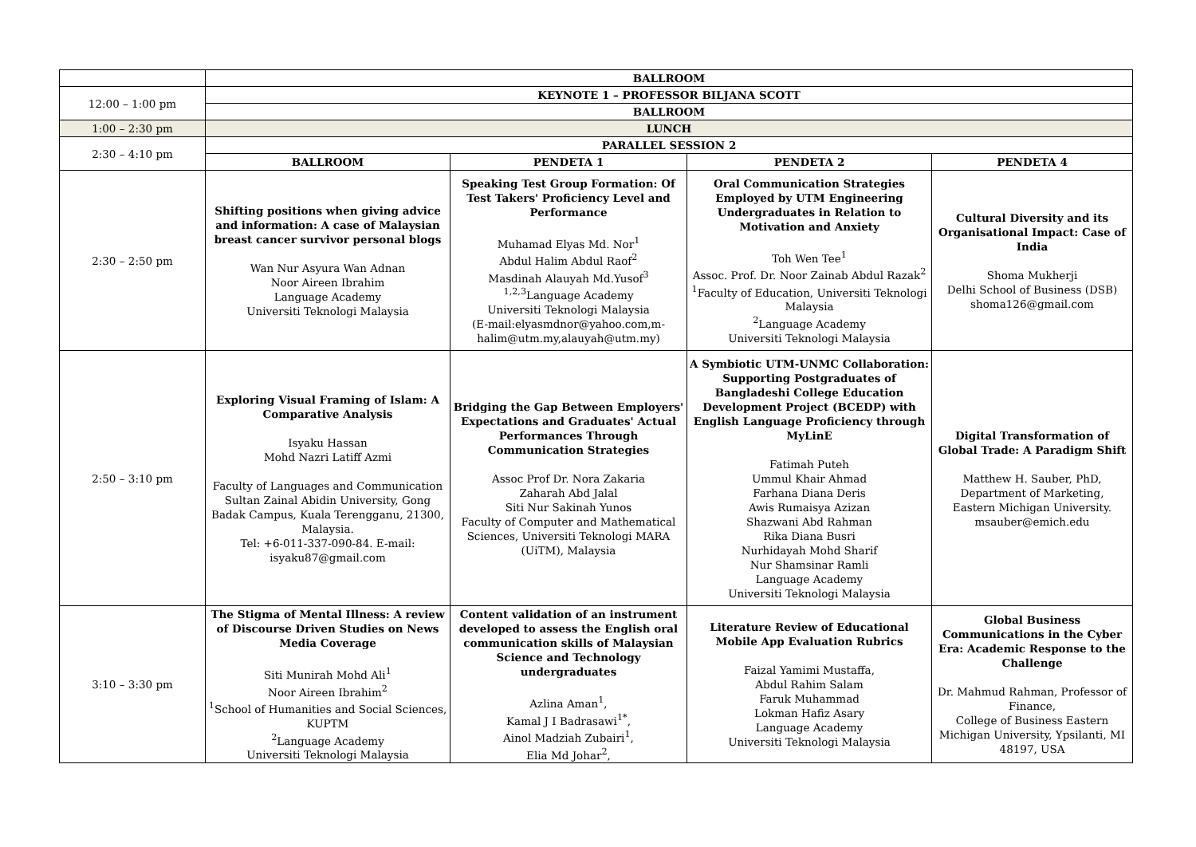| | BALLROOM | | | |
| 12:00 – 1:00 pm | KEYNOTE 1 – PROFESSOR BILJANA SCOTT | | | |
| | BALLROOM | | | |
| 1:00 – 2:30 pm | LUNCH | | | |
| 2:30 – 4:10 pm | PARALLEL SESSION 2 | | | |
| | BALLROOM | PENDETA 1 | PENDETA 2 | PENDETA 4 |
| 2:30 – 2:50 pm | Shifting positions when giving advice and information: A case of Malaysian breast cancer survivor personal blogs Wan Nur Asyura Wan Adnan Noor Aireen Ibrahim Language Academy Universiti Teknologi Malaysia | Speaking Test Group Formation: Of Test Takers' Proficiency Level and Performance Muhamad Elyas Md. Nor<sup>1</sup> Abdul Halim Abdul Raof<sup>2</sup> Masdinah Alauyah Md.Yusof<sup>3</sup> <sup>1,2,3</sup>Language Academy Universiti Teknologi Malaysia (E-mail:elyasmdnor@yahoo.com,m-halim@utm.my,alauyah@utm.my) | Oral Communication Strategies Employed by UTM Engineering Undergraduates in Relation to Motivation and Anxiety Toh Wen Tee<sup>1</sup> Assoc. Prof. Dr. Noor Zainab Abdul Razak<sup>2</sup> <sup>1</sup> Faculty of Education, Universiti Teknologi Malaysia <sup>2</sup> Language Academy Universiti Teknologi Malaysia | Cultural Diversity and its Organisational Impact: Case of India Shoma Mukherji Delhi School of Business (DSB) shoma126@gmail.com |
| 2:50 – 3:10 pm | Exploring Visual Framing of Islam: A Comparative Analysis Isyaku Hassan Mohd Nazri Latiff Azmi Faculty of Languages and Communication Sultan Zainal Abidin University, Gong Badak Campus, Kuala Terengganu, 21300, Malaysia. Tel: +6-011-337-090-84. E-mail: isyaku87@gmail.com | Bridging the Gap Between Employers' Expectations and Graduates' Actual Performances Through Communication Strategies Assoc Prof Dr. Nora Zakaria Zaharah Abd Jalal Siti Nur Sakinah Yunos Faculty of Computer and Mathematical Sciences, Universiti Teknologi MARA (UiTM), Malaysia | A Symbiotic UTM-UNMC Collaboration: Supporting Postgraduates of Bangladeshi College Education Development Project (BCEDP) with English Language Proficiency through MyLinE Fatimah Puteh Ummul Khair Ahmad Farhana Diana Deris Awis Rumaisya Azizan Shazwani Abd Rahman Rika Diana Busri Nurhidayah Mohd Sharif Nur Shamsinar Ramli Language Academy Universiti Teknologi Malaysia | Digital Transformation of Global Trade: A Paradigm Shift Matthew H. Sauber, PhD, Department of Marketing, Eastern Michigan University. msauber@emich.edu |
| 3:10 – 3:30 pm | The Stigma of Mental Illness: A review of Discourse Driven Studies on News Media Coverage Siti Munirah Mohd Ali<sup>1</sup> Noor Aireen Ibrahim<sup>2</sup> <sup>1</sup> School of Humanities and Social Sciences, KUPTM <sup>2</sup> Language Academy Universiti Teknologi Malaysia | Content validation of an instrument developed to assess the English oral communication skills of Malaysian Science and Technology undergraduates Azlina Aman<sup>1</sup>, Kamal J I Badrasawi<sup>1*</sup>, Ainol Madziah Zubairi<sup>1</sup>, Elia Md Johar<sup>2</sup>, | Literature Review of Educational Mobile App Evaluation Rubrics Faizal Yamimi Mustaffa, Abdul Rahim Salam Faruk Muhammad Lokman Hafiz Asary Language Academy Universiti Teknologi Malaysia | Global Business Communications in the Cyber Era: Academic Response to the Challenge Dr. Mahmud Rahman, Professor of Finance, College of Business Eastern Michigan University, Ypsilanti, MI 48197, USA |